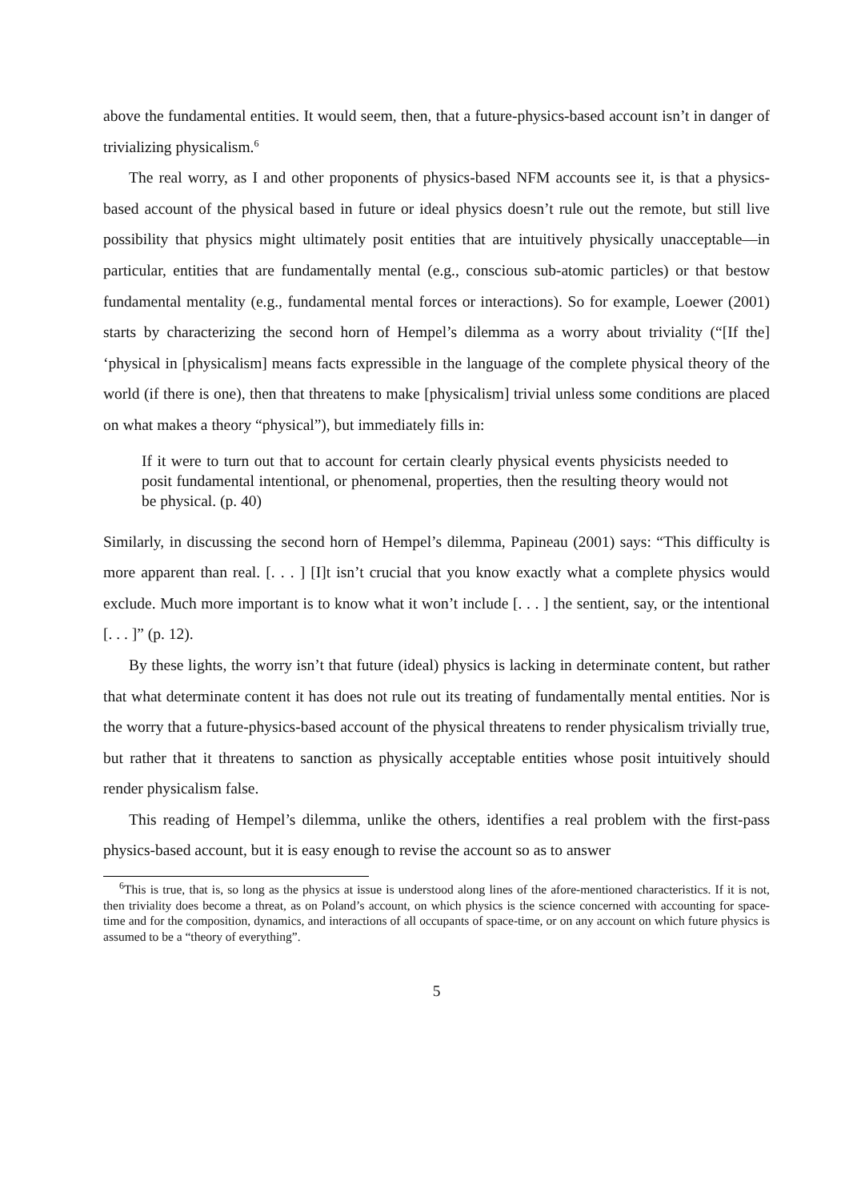above the fundamental entities. It would seem, then, that a future-physics-based account isn’t in danger of trivializing physicalism.<sup>6</sup>
The real worry, as I and other proponents of physics-based NFM accounts see it, is that a physics-based account of the physical based in future or ideal physics doesn’t rule out the remote, but still live possibility that physics might ultimately posit entities that are intuitively physically unacceptable—in particular, entities that are fundamentally mental (e.g., conscious sub-atomic particles) or that bestow fundamental mentality (e.g., fundamental mental forces or interactions). So for example, Loewer (2001) starts by characterizing the second horn of Hempel’s dilemma as a worry about triviality (“[If the] ‘physical in [physicalism] means facts expressible in the language of the complete physical theory of the world (if there is one), then that threatens to make [physicalism] trivial unless some conditions are placed on what makes a theory “physical”), but immediately fills in:
If it were to turn out that to account for certain clearly physical events physicists needed to posit fundamental intentional, or phenomenal, properties, then the resulting theory would not be physical. (p. 40)
Similarly, in discussing the second horn of Hempel’s dilemma, Papineau (2001) says: “This difficulty is more apparent than real. [. . . ] [I]t isn’t crucial that you know exactly what a complete physics would exclude. Much more important is to know what it won’t include [. . . ] the sentient, say, or the intentional [. . . ]” (p. 12).
By these lights, the worry isn’t that future (ideal) physics is lacking in determinate content, but rather that what determinate content it has does not rule out its treating of fundamentally mental entities. Nor is the worry that a future-physics-based account of the physical threatens to render physicalism trivially true, but rather that it threatens to sanction as physically acceptable entities whose posit intuitively should render physicalism false.
This reading of Hempel’s dilemma, unlike the others, identifies a real problem with the first-pass physics-based account, but it is easy enough to revise the account so as to answer
<sup>6</sup> This is true, that is, so long as the physics at issue is understood along lines of the afore-mentioned characteristics. If it is not, then triviality does become a threat, as on Poland’s account, on which physics is the science concerned with accounting for space-time and for the composition, dynamics, and interactions of all occupants of space-time, or on any account on which future physics is assumed to be a “theory of everything”.
5